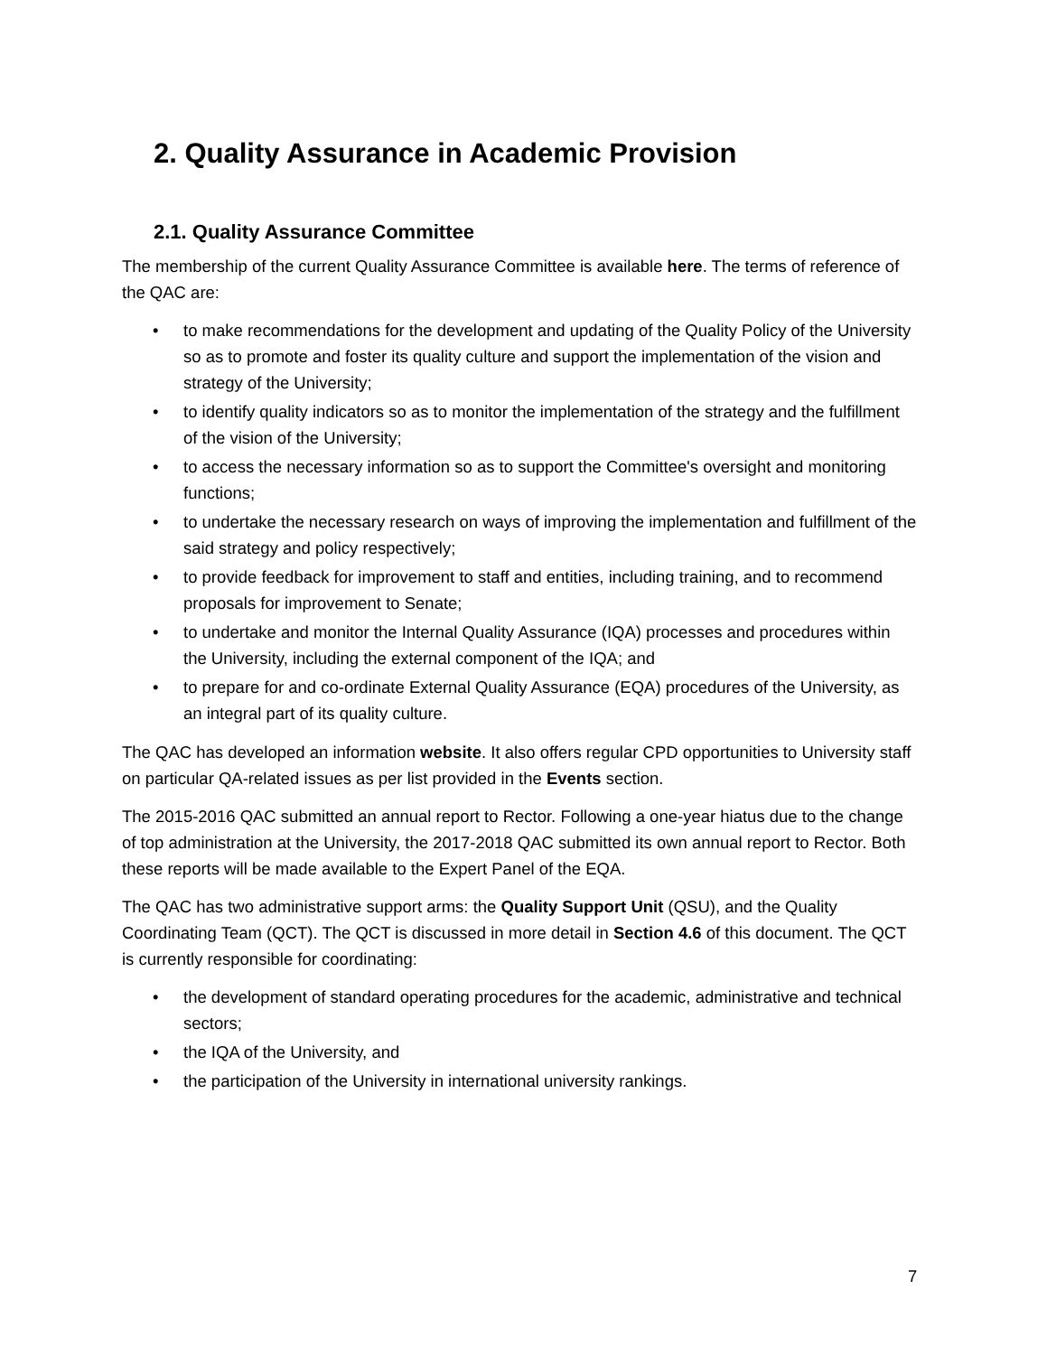2. Quality Assurance in Academic Provision
2.1. Quality Assurance Committee
The membership of the current Quality Assurance Committee is available here. The terms of reference of the QAC are:
• to make recommendations for the development and updating of the Quality Policy of the University so as to promote and foster its quality culture and support the implementation of the vision and strategy of the University;
• to identify quality indicators so as to monitor the implementation of the strategy and the fulfillment of the vision of the University;
• to access the necessary information so as to support the Committee's oversight and monitoring functions;
• to undertake the necessary research on ways of improving the implementation and fulfillment of the said strategy and policy respectively;
• to provide feedback for improvement to staff and entities, including training, and to recommend proposals for improvement to Senate;
• to undertake and monitor the Internal Quality Assurance (IQA) processes and procedures within the University, including the external component of the IQA; and
• to prepare for and co-ordinate External Quality Assurance (EQA) procedures of the University, as an integral part of its quality culture.
The QAC has developed an information website. It also offers regular CPD opportunities to University staff on particular QA-related issues as per list provided in the Events section.
The 2015-2016 QAC submitted an annual report to Rector. Following a one-year hiatus due to the change of top administration at the University, the 2017-2018 QAC submitted its own annual report to Rector. Both these reports will be made available to the Expert Panel of the EQA.
The QAC has two administrative support arms: the Quality Support Unit (QSU), and the Quality Coordinating Team (QCT). The QCT is discussed in more detail in Section 4.6 of this document. The QCT is currently responsible for coordinating:
• the development of standard operating procedures for the academic, administrative and technical sectors;
• the IQA of the University, and
• the participation of the University in international university rankings.
7